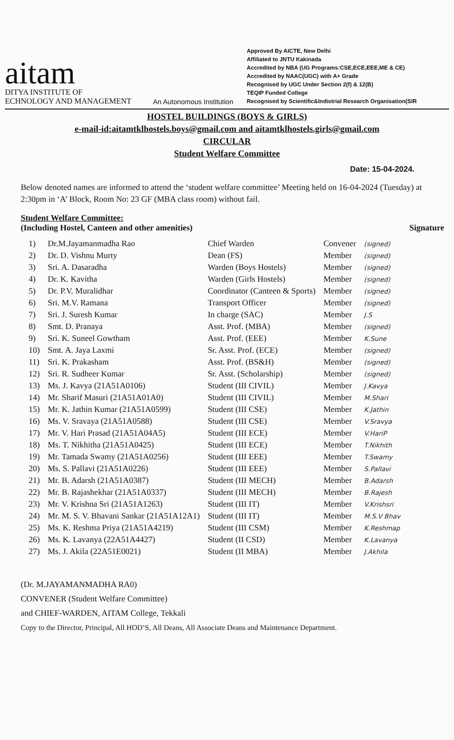aitam
DITYA INSTITUTE OF
ECHNOLOGY AND MANAGEMENT
An Autonomous Institution
Approved By AICTE, New Delhi
Affiliated to JNTU Kakinada
Accredited by NBA (UG Programs:CSE,ECE,EEE,ME & CE)
Accredited by NAAC(UGC) with A+ Grade
Recognised by UGC Under Section 2(f) & 12(B)
TEQIP Funded College
Recognised by Scientific&Indistrial Research Organisation(SIR
HOSTEL BUILDINGS (BOYS & GIRLS)
e-mail-id:aitamtklhostels.boys@gmail.com and aitamtklhostels.girls@gmail.com
CIRCULAR
Student Welfare Committee
Date: 15-04-2024.
Below denoted names are informed to attend the ‘student welfare committee’ Meeting held on 16-04-2024 (Tuesday) at 2:30pm in ‘A’ Block, Room No: 23 GF (MBA class room) without fail.
Student Welfare Committee:
(Including Hostel, Canteen and other amenities) Signature
| 1) | Dr.M.Jayamanmadha Rao | Chief Warden | Convener | (signed) |
| 2) | Dr. D. Vishnu Murty | Dean (FS) | Member | (signed) |
| 3) | Sri. A. Dasaradha | Warden (Boys Hostels) | Member | (signed) |
| 4) | Dr. K. Kavitha | Warden (Girls Hostels) | Member | (signed) |
| 5) | Dr. P.V. Muralidhar | Coordinator (Canteen & Sports) | Member | (signed) |
| 6) | Sri. M.V. Ramana | Transport Officer | Member | (signed) |
| 7) | Sri. J. Suresh Kumar | In charge (SAC) | Member | J.S |
| 8) | Smt. D. Pranaya | Asst. Prof. (MBA) | Member | (signed) |
| 9) | Sri. K. Suneel Gowtham | Asst. Prof. (EEE) | Member | K.Sune |
| 10) | Smt. A. Jaya Laxmi | Sr. Asst. Prof. (ECE) | Member | (signed) |
| 11) | Sri. K. Prakasham | Asst. Prof. (BS&H) | Member | (signed) |
| 12) | Sri. R. Sudheer Kumar | Sr. Asst. (Scholarship) | Member | (signed) |
| 13) | Ms. J. Kavya (21A51A0106) | Student (III CIVIL) | Member | J.Kavya |
| 14) | Mr. Sharif Masuri (21A51A01A0) | Student (III CIVIL) | Member | M.Shari |
| 15) | Mr. K. Jathin Kumar (21A51A0599) | Student (III CSE) | Member | K.Jathin |
| 16) | Ms. V. Sravaya (21A51A0588) | Student (III CSE) | Member | V.Sravya |
| 17) | Mr. V. Hari Prasad (21A51A04A5) | Student (III ECE) | Member | V.HariP |
| 18) | Ms. T. Nikhitha (21A51A0425) | Student (III ECE) | Member | T.Nikhith |
| 19) | Mr. Tamada Swamy (21A51A0256) | Student (III EEE) | Member | T.Swamy |
| 20) | Ms. S. Pallavi (21A51A0226) | Student (III EEE) | Member | S.Pallavi |
| 21) | Mr. B. Adarsh (21A51A0387) | Student (III MECH) | Member | B.Adarsh |
| 22) | Mr. B. Rajashekhar (21A51A0337) | Student (III MECH) | Member | B.Rajesh |
| 23) | Mr. V. Krishna Sri (21A51A1263) | Student (III IT) | Member | V.Krishsri |
| 24) | Mr. M. S. V. Bhavani Sankar (21A51A12A1) | Student (III IT) | Member | M.S.V Bhav |
| 25) | Ms. K. Reshma Priya (21A51A4219) | Student (III CSM) | Member | K.Reshmap |
| 26) | Ms. K. Lavanya (22A51A4427) | Student (II CSD) | Member | K.Lavanya |
| 27) | Ms. J. Akila (22A51E0021) | Student (II MBA) | Member | J.Akhila |
(Dr. M.JAYAMANMADHA RA0)
CONVENER (Student Welfare Committee)
and CHIEF-WARDEN, AITAM College, Tekkali
Copy to the Director, Principal, All HOD’S, All Deans, All Associate Deans and Maintenance Department.